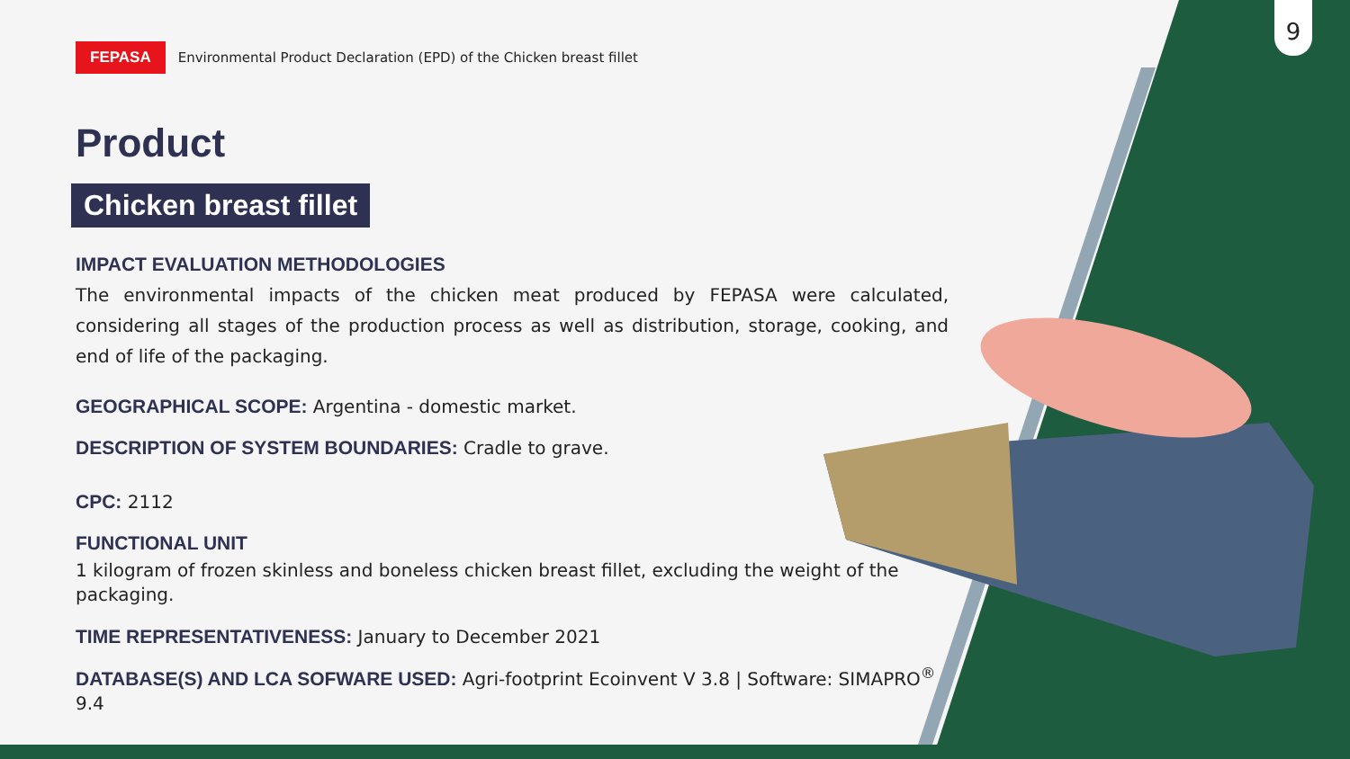9
FEPASA
Environmental Product Declaration (EPD) of the Chicken breast fillet
Product
Chicken breast fillet
IMPACT EVALUATION METHODOLOGIES
The environmental impacts of the chicken meat produced by FEPASA were calculated, considering all stages of the production process as well as distribution, storage, cooking, and end of life of the packaging.
GEOGRAPHICAL SCOPE: Argentina - domestic market.
DESCRIPTION OF SYSTEM BOUNDARIES: Cradle to grave.
CPC: 2112
FUNCTIONAL UNIT
1 kilogram of frozen skinless and boneless chicken breast fillet, excluding the weight of the packaging.
TIME REPRESENTATIVENESS: January to December 2021
DATABASE(S) AND LCA SOFWARE USED: Agri-footprint Ecoinvent V 3.8 | Software: SIMAPRO<sup>®</sup> 9.4